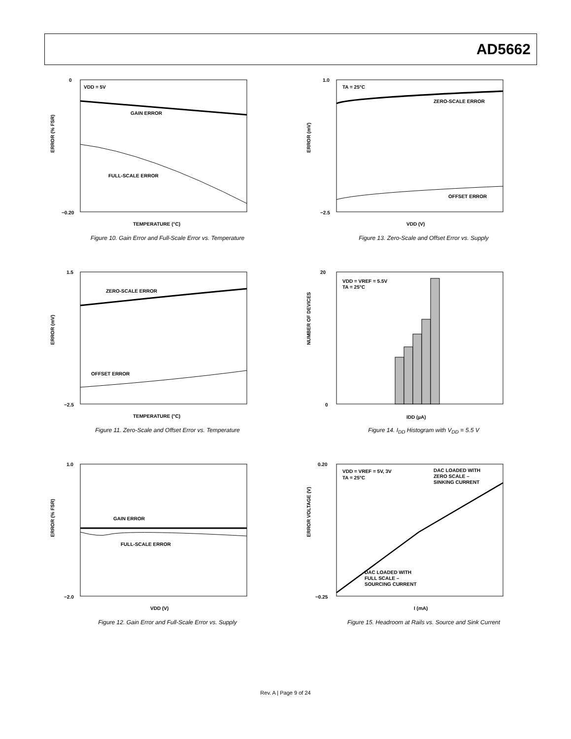AD5662
VDD = 5V
GAIN ERROR
FULL-SCALE ERROR
0
−0.20
TEMPERATURE (°C)
ERROR (% FSR)
Figure 10. Gain Error and Full-Scale Error vs. Temperature
TA = 25°C
ZERO-SCALE ERROR
OFFSET ERROR
1.0
−2.5
VDD (V)
ERROR (mV)
Figure 13. Zero-Scale and Offset Error vs. Supply
ZERO-SCALE ERROR
OFFSET ERROR
1.5
−2.5
TEMPERATURE (°C)
ERROR (mV)
Figure 11. Zero-Scale and Offset Error vs. Temperature
VDD = VREF = 5.5V
TA = 25°C
20
0
IDD (µA)
NUMBER OF DEVICES
Figure 14. I<sub>DD</sub> Histogram with V<sub>DD</sub> = 5.5 V
GAIN ERROR
FULL-SCALE ERROR
1.0
−2.0
VDD (V)
ERROR (% FSR)
Figure 12. Gain Error and Full-Scale Error vs. Supply
VDD = VREF = 5V, 3V
TA = 25°C
DAC LOADED WITH
ZERO SCALE –
SINKING CURRENT
DAC LOADED WITH
FULL SCALE –
SOURCING CURRENT
0.20
−0.25
I (mA)
ERROR VOLTAGE (V)
Figure 15. Headroom at Rails vs. Source and Sink Current
Rev. A | Page 9 of 24